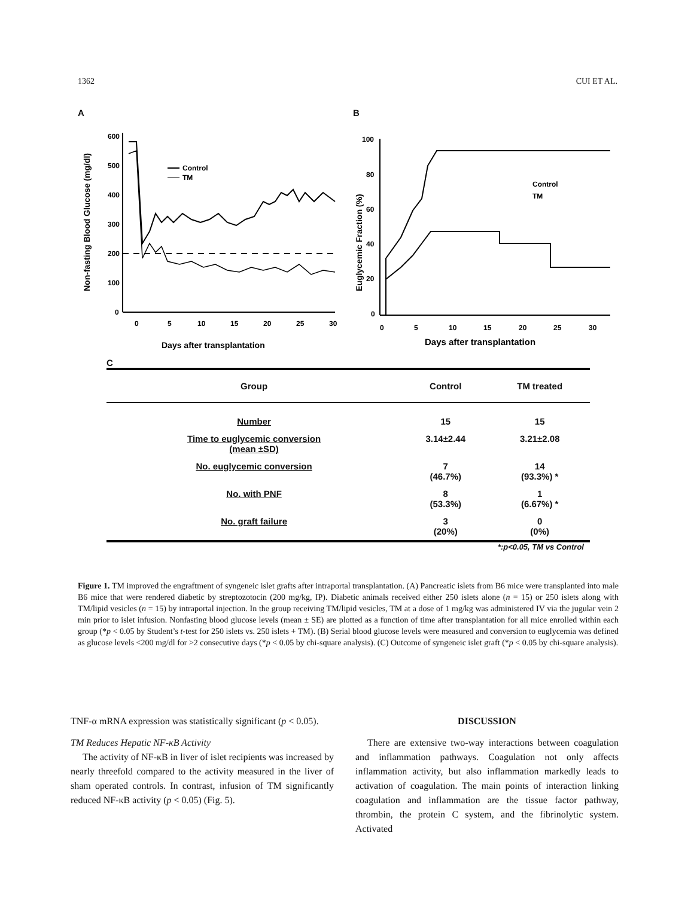1362 CUI ET AL.
A
600
500
400
300
200
100
0
0
5
10
15
20
25
30
Days after transplantation
Non-fasting Blood Glucose (mg/dl)
Control
TM
B
100
80
60
40
20
0
0
5
10
15
20
25
30
Days after transplantation
Euglycemic Fraction (%)
Control
TM
C
| Group | Control | TM treated |
| --- | --- | --- |
| Number | 15 | 15 |
| Time to euglycemic conversion (mean ±SD) | 3.14±2.44 | 3.21±2.08 |
| No. euglycemic conversion | 7 (46.7%) | 14 (93.3%) * |
| No. with PNF | 8 (53.3%) | 1 (6.67%) * |
| No. graft failure | 3 (20%) | 0 (0%) |
*:p<0.05, TM vs Control
Figure 1. TM improved the engraftment of syngeneic islet grafts after intraportal transplantation. (A) Pancreatic islets from B6 mice were transplanted into male B6 mice that were rendered diabetic by streptozotocin (200 mg/kg, IP). Diabetic animals received either 250 islets alone (n = 15) or 250 islets along with TM/lipid vesicles (n = 15) by intraportal injection. In the group receiving TM/lipid vesicles, TM at a dose of 1 mg/kg was administered IV via the jugular vein 2 min prior to islet infusion. Nonfasting blood glucose levels (mean ± SE) are plotted as a function of time after transplantation for all mice enrolled within each group (*p < 0.05 by Student’s t-test for 250 islets vs. 250 islets + TM). (B) Serial blood glucose levels were measured and conversion to euglycemia was defined as glucose levels <200 mg/dl for >2 consecutive days (*p < 0.05 by chi-square analysis). (C) Outcome of syngeneic islet graft (*p < 0.05 by chi-square analysis).
TNF-α mRNA expression was statistically significant (p < 0.05).
TM Reduces Hepatic NF-κB Activity
The activity of NF-κB in liver of islet recipients was increased by nearly threefold compared to the activity measured in the liver of sham operated controls. In contrast, infusion of TM significantly reduced NF-κB activity (p < 0.05) (Fig. 5).
DISCUSSION
There are extensive two-way interactions between coagulation and inflammation pathways. Coagulation not only affects inflammation activity, but also inflammation markedly leads to activation of coagulation. The main points of interaction linking coagulation and inflammation are the tissue factor pathway, thrombin, the protein C system, and the fibrinolytic system. Activated